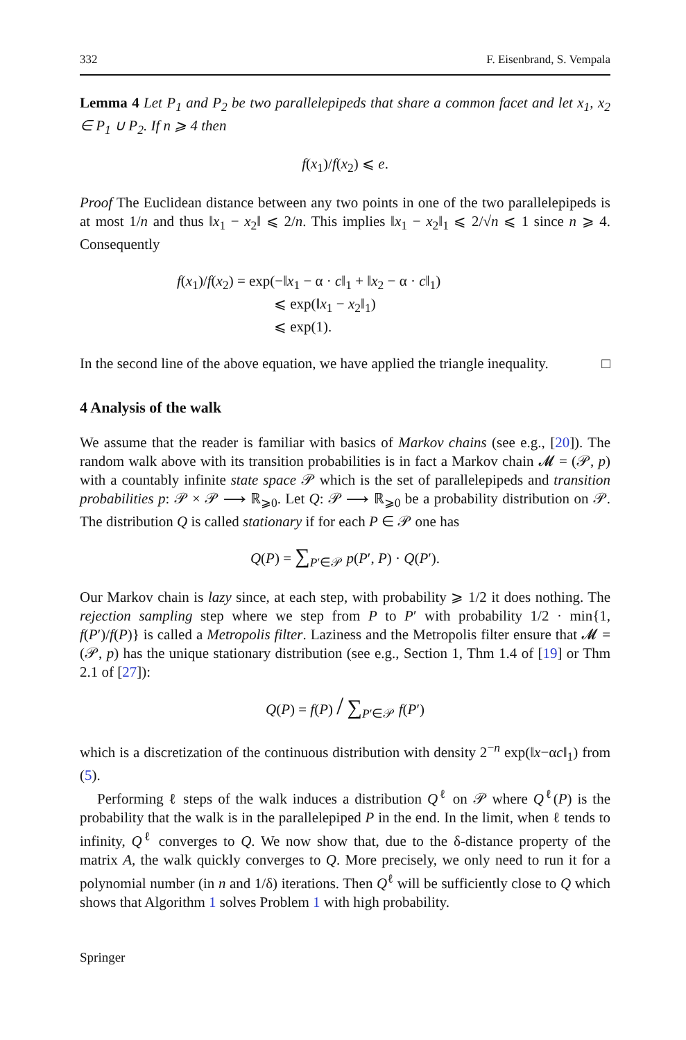332 F. Eisenbrand, S. Vempala
Lemma 4 Let P<sub>1</sub> and P<sub>2</sub> be two parallelepipeds that share a common facet and let x<sub>1</sub>, x<sub>2</sub> ∈ P<sub>1</sub> ∪ P<sub>2</sub>. If n ⩾ 4 then
f(x<sub>1</sub>)/f(x<sub>2</sub>) ⩽ e.
Proof The Euclidean distance between any two points in one of the two parallelepipeds is at most 1/n and thus ‖x<sub>1</sub> − x<sub>2</sub>‖ ⩽ 2/n. This implies ‖x<sub>1</sub> − x<sub>2</sub>‖<sub>1</sub> ⩽ 2/√n ⩽ 1 since n ⩾ 4. Consequently
f(x<sub>1</sub>)/f(x<sub>2</sub>) = exp(−‖x<sub>1</sub> − α · c‖<sub>1</sub> + ‖x<sub>2</sub> − α · c‖<sub>1</sub>)
⩽ exp(‖x<sub>1</sub> − x<sub>2</sub>‖<sub>1</sub>)
⩽ exp(1).
In the second line of the above equation, we have applied the triangle inequality. □
4 Analysis of the walk
We assume that the reader is familiar with basics of Markov chains (see e.g., [20]). The random walk above with its transition probabilities is in fact a Markov chain 𝓜 = (𝒫, p) with a countably infinite state space 𝒫 which is the set of parallelepipeds and transition probabilities p: 𝒫 × 𝒫 ⟶ ℝ<sub>⩾0</sub>. Let Q: 𝒫 ⟶ ℝ<sub>⩾0</sub> be a probability distribution on 𝒫. The distribution Q is called stationary if for each P ∈ 𝒫 one has
Q(P) = ∑<sub>P′∈𝒫</sub> p(P′, P) · Q(P′).
Our Markov chain is lazy since, at each step, with probability ⩾ 1/2 it does nothing. The rejection sampling step where we step from P to P′ with probability 1/2 · min{1, f(P′)/f(P)} is called a Metropolis filter. Laziness and the Metropolis filter ensure that 𝓜 = (𝒫, p) has the unique stationary distribution (see e.g., Section 1, Thm 1.4 of [19] or Thm 2.1 of [27]):
Q(P) = f(P) / ∑<sub>P′∈𝒫</sub> f(P′)
which is a discretization of the continuous distribution with density 2<sup>−n</sup> exp(‖x−αc‖<sub>1</sub>) from (5).
Performing ℓ steps of the walk induces a distribution Q<sup>ℓ</sup> on 𝒫 where Q<sup>ℓ</sup>(P) is the probability that the walk is in the parallelepiped P in the end. In the limit, when ℓ tends to infinity, Q<sup>ℓ</sup> converges to Q. We now show that, due to the δ-distance property of the matrix A, the walk quickly converges to Q. More precisely, we only need to run it for a polynomial number (in n and 1/δ) iterations. Then Q<sup>ℓ</sup> will be sufficiently close to Q which shows that Algorithm 1 solves Problem 1 with high probability.
Springer